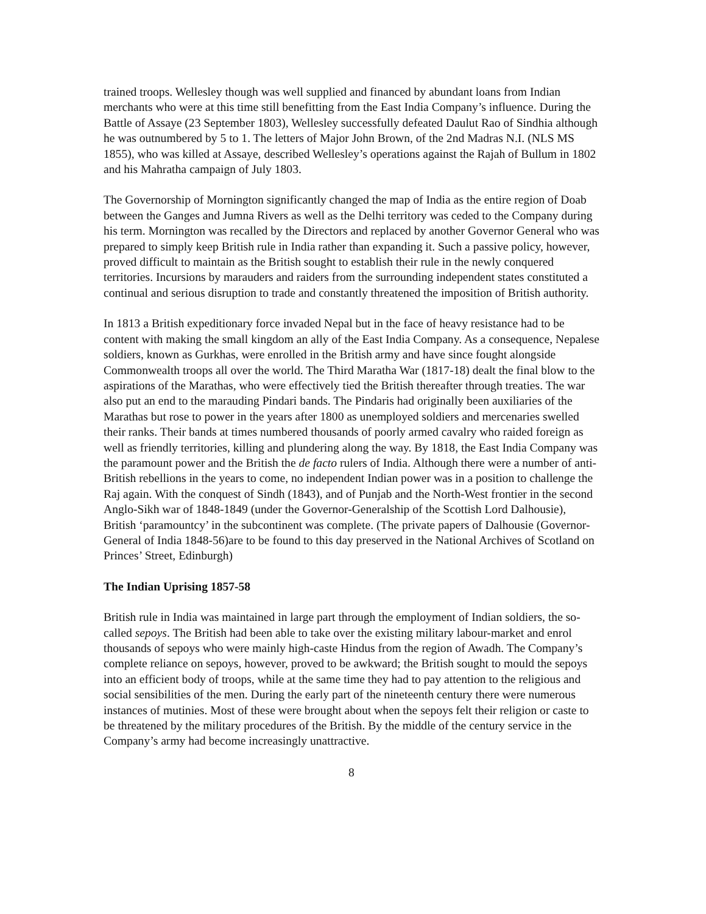trained troops. Wellesley though was well supplied and financed by abundant loans from Indian merchants who were at this time still benefitting from the East India Company’s influence. During the Battle of Assaye (23 September 1803), Wellesley successfully defeated Daulut Rao of Sindhia although he was outnumbered by 5 to 1. The letters of Major John Brown, of the 2nd Madras N.I. (NLS MS 1855), who was killed at Assaye, described Wellesley’s operations against the Rajah of Bullum in 1802 and his Mahratha campaign of July 1803.
The Governorship of Mornington significantly changed the map of India as the entire region of Doab between the Ganges and Jumna Rivers as well as the Delhi territory was ceded to the Company during his term. Mornington was recalled by the Directors and replaced by another Governor General who was prepared to simply keep British rule in India rather than expanding it. Such a passive policy, however, proved difficult to maintain as the British sought to establish their rule in the newly conquered territories. Incursions by marauders and raiders from the surrounding independent states constituted a continual and serious disruption to trade and constantly threatened the imposition of British authority.
In 1813 a British expeditionary force invaded Nepal but in the face of heavy resistance had to be content with making the small kingdom an ally of the East India Company. As a consequence, Nepalese soldiers, known as Gurkhas, were enrolled in the British army and have since fought alongside Commonwealth troops all over the world. The Third Maratha War (1817-18) dealt the final blow to the aspirations of the Marathas, who were effectively tied the British thereafter through treaties. The war also put an end to the marauding Pindari bands. The Pindaris had originally been auxiliaries of the Marathas but rose to power in the years after 1800 as unemployed soldiers and mercenaries swelled their ranks. Their bands at times numbered thousands of poorly armed cavalry who raided foreign as well as friendly territories, killing and plundering along the way. By 1818, the East India Company was the paramount power and the British the de facto rulers of India. Although there were a number of anti-British rebellions in the years to come, no independent Indian power was in a position to challenge the Raj again. With the conquest of Sindh (1843), and of Punjab and the North-West frontier in the second Anglo-Sikh war of 1848-1849 (under the Governor-Generalship of the Scottish Lord Dalhousie), British ‘paramountcy’ in the subcontinent was complete. (The private papers of Dalhousie (Governor-General of India 1848-56)are to be found to this day preserved in the National Archives of Scotland on Princes’ Street, Edinburgh)
The Indian Uprising 1857-58
British rule in India was maintained in large part through the employment of Indian soldiers, the so-called sepoys. The British had been able to take over the existing military labour-market and enrol thousands of sepoys who were mainly high-caste Hindus from the region of Awadh. The Company’s complete reliance on sepoys, however, proved to be awkward; the British sought to mould the sepoys into an efficient body of troops, while at the same time they had to pay attention to the religious and social sensibilities of the men. During the early part of the nineteenth century there were numerous instances of mutinies. Most of these were brought about when the sepoys felt their religion or caste to be threatened by the military procedures of the British. By the middle of the century service in the Company’s army had become increasingly unattractive.
8